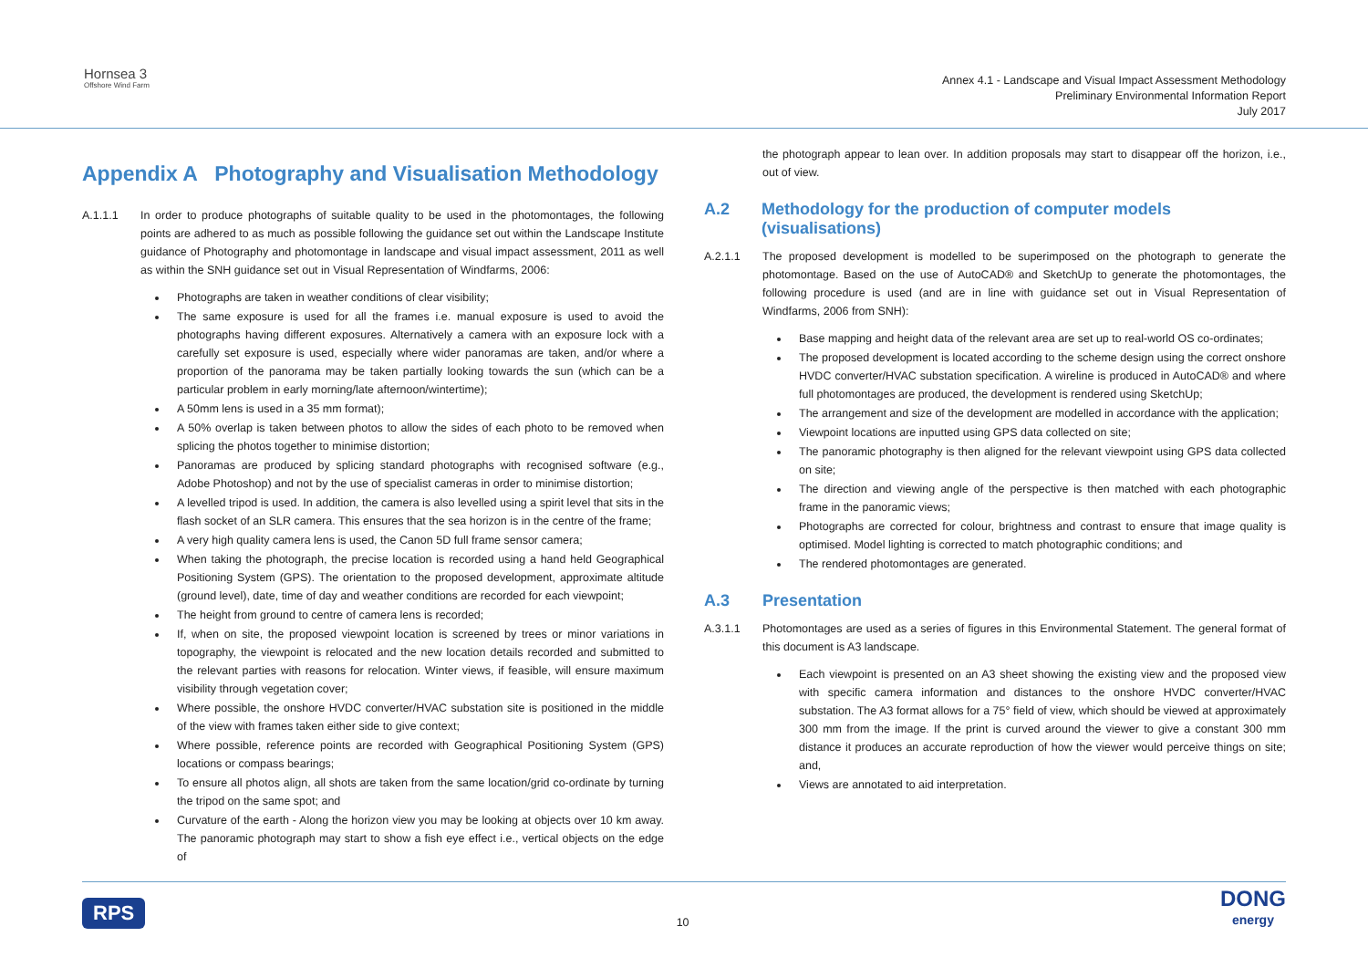Hornsea 3
Offshore Wind Farm
Annex 4.1 - Landscape and Visual Impact Assessment Methodology
Preliminary Environmental Information Report
July 2017
Appendix A Photography and Visualisation Methodology
A.1.1.1 In order to produce photographs of suitable quality to be used in the photomontages, the following points are adhered to as much as possible following the guidance set out within the Landscape Institute guidance of Photography and photomontage in landscape and visual impact assessment, 2011 as well as within the SNH guidance set out in Visual Representation of Windfarms, 2006:
Photographs are taken in weather conditions of clear visibility;
The same exposure is used for all the frames i.e. manual exposure is used to avoid the photographs having different exposures. Alternatively a camera with an exposure lock with a carefully set exposure is used, especially where wider panoramas are taken, and/or where a proportion of the panorama may be taken partially looking towards the sun (which can be a particular problem in early morning/late afternoon/wintertime);
A 50mm lens is used in a 35 mm format);
A 50% overlap is taken between photos to allow the sides of each photo to be removed when splicing the photos together to minimise distortion;
Panoramas are produced by splicing standard photographs with recognised software (e.g., Adobe Photoshop) and not by the use of specialist cameras in order to minimise distortion;
A levelled tripod is used. In addition, the camera is also levelled using a spirit level that sits in the flash socket of an SLR camera. This ensures that the sea horizon is in the centre of the frame;
A very high quality camera lens is used, the Canon 5D full frame sensor camera;
When taking the photograph, the precise location is recorded using a hand held Geographical Positioning System (GPS). The orientation to the proposed development, approximate altitude (ground level), date, time of day and weather conditions are recorded for each viewpoint;
The height from ground to centre of camera lens is recorded;
If, when on site, the proposed viewpoint location is screened by trees or minor variations in topography, the viewpoint is relocated and the new location details recorded and submitted to the relevant parties with reasons for relocation. Winter views, if feasible, will ensure maximum visibility through vegetation cover;
Where possible, the onshore HVDC converter/HVAC substation site is positioned in the middle of the view with frames taken either side to give context;
Where possible, reference points are recorded with Geographical Positioning System (GPS) locations or compass bearings;
To ensure all photos align, all shots are taken from the same location/grid co-ordinate by turning the tripod on the same spot; and
Curvature of the earth - Along the horizon view you may be looking at objects over 10 km away. The panoramic photograph may start to show a fish eye effect i.e., vertical objects on the edge of
the photograph appear to lean over. In addition proposals may start to disappear off the horizon, i.e., out of view.
A.2 Methodology for the production of computer models (visualisations)
A.2.1.1 The proposed development is modelled to be superimposed on the photograph to generate the photomontage. Based on the use of AutoCAD® and SketchUp to generate the photomontages, the following procedure is used (and are in line with guidance set out in Visual Representation of Windfarms, 2006 from SNH):
Base mapping and height data of the relevant area are set up to real-world OS co-ordinates;
The proposed development is located according to the scheme design using the correct onshore HVDC converter/HVAC substation specification. A wireline is produced in AutoCAD® and where full photomontages are produced, the development is rendered using SketchUp;
The arrangement and size of the development are modelled in accordance with the application;
Viewpoint locations are inputted using GPS data collected on site;
The panoramic photography is then aligned for the relevant viewpoint using GPS data collected on site;
The direction and viewing angle of the perspective is then matched with each photographic frame in the panoramic views;
Photographs are corrected for colour, brightness and contrast to ensure that image quality is optimised. Model lighting is corrected to match photographic conditions; and
The rendered photomontages are generated.
A.3 Presentation
A.3.1.1 Photomontages are used as a series of figures in this Environmental Statement. The general format of this document is A3 landscape.
Each viewpoint is presented on an A3 sheet showing the existing view and the proposed view with specific camera information and distances to the onshore HVDC converter/HVAC substation. The A3 format allows for a 75° field of view, which should be viewed at approximately 300 mm from the image. If the print is curved around the viewer to give a constant 300 mm distance it produces an accurate reproduction of how the viewer would perceive things on site; and,
Views are annotated to aid interpretation.
RPS 10 DONG
energy